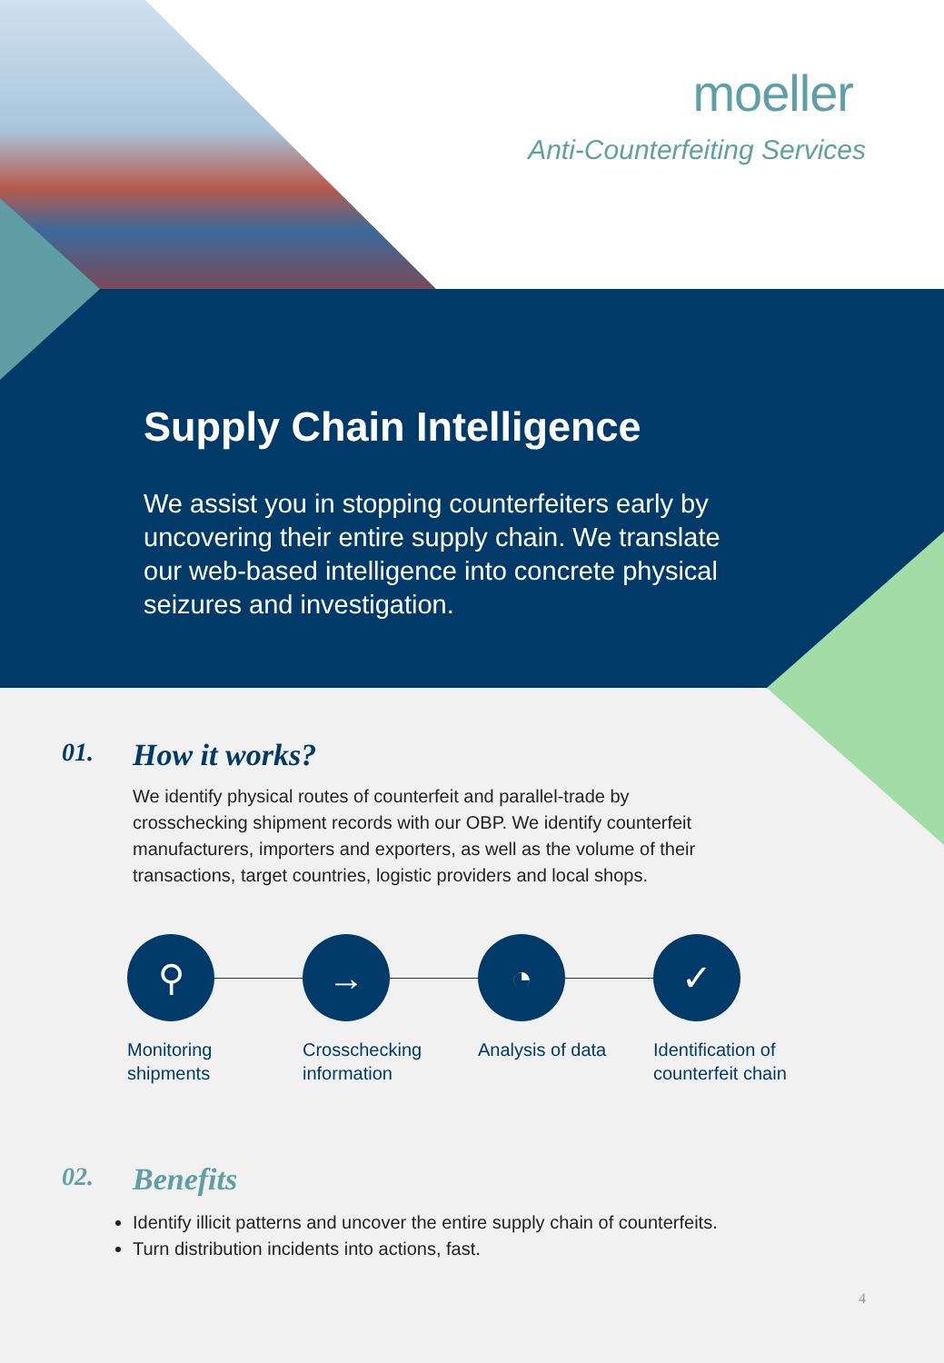moeller
Anti-Counterfeiting Services
Supply Chain Intelligence
We assist you in stopping counterfeiters early by uncovering their entire supply chain. We translate our web-based intelligence into concrete physical seizures and investigation.
01.
How it works?
We identify physical routes of counterfeit and parallel-trade by crosschecking shipment records with our OBP. We identify counterfeit manufacturers, importers and exporters, as well as the volume of their transactions, target countries, logistic providers and local shops.
⚲
Monitoring
shipments
→
Crosschecking
information
◔
Analysis of data
✓
Identification of
counterfeit chain
02.
Benefits
Identify illicit patterns and uncover the entire supply chain of counterfeits.
Turn distribution incidents into actions, fast.
4